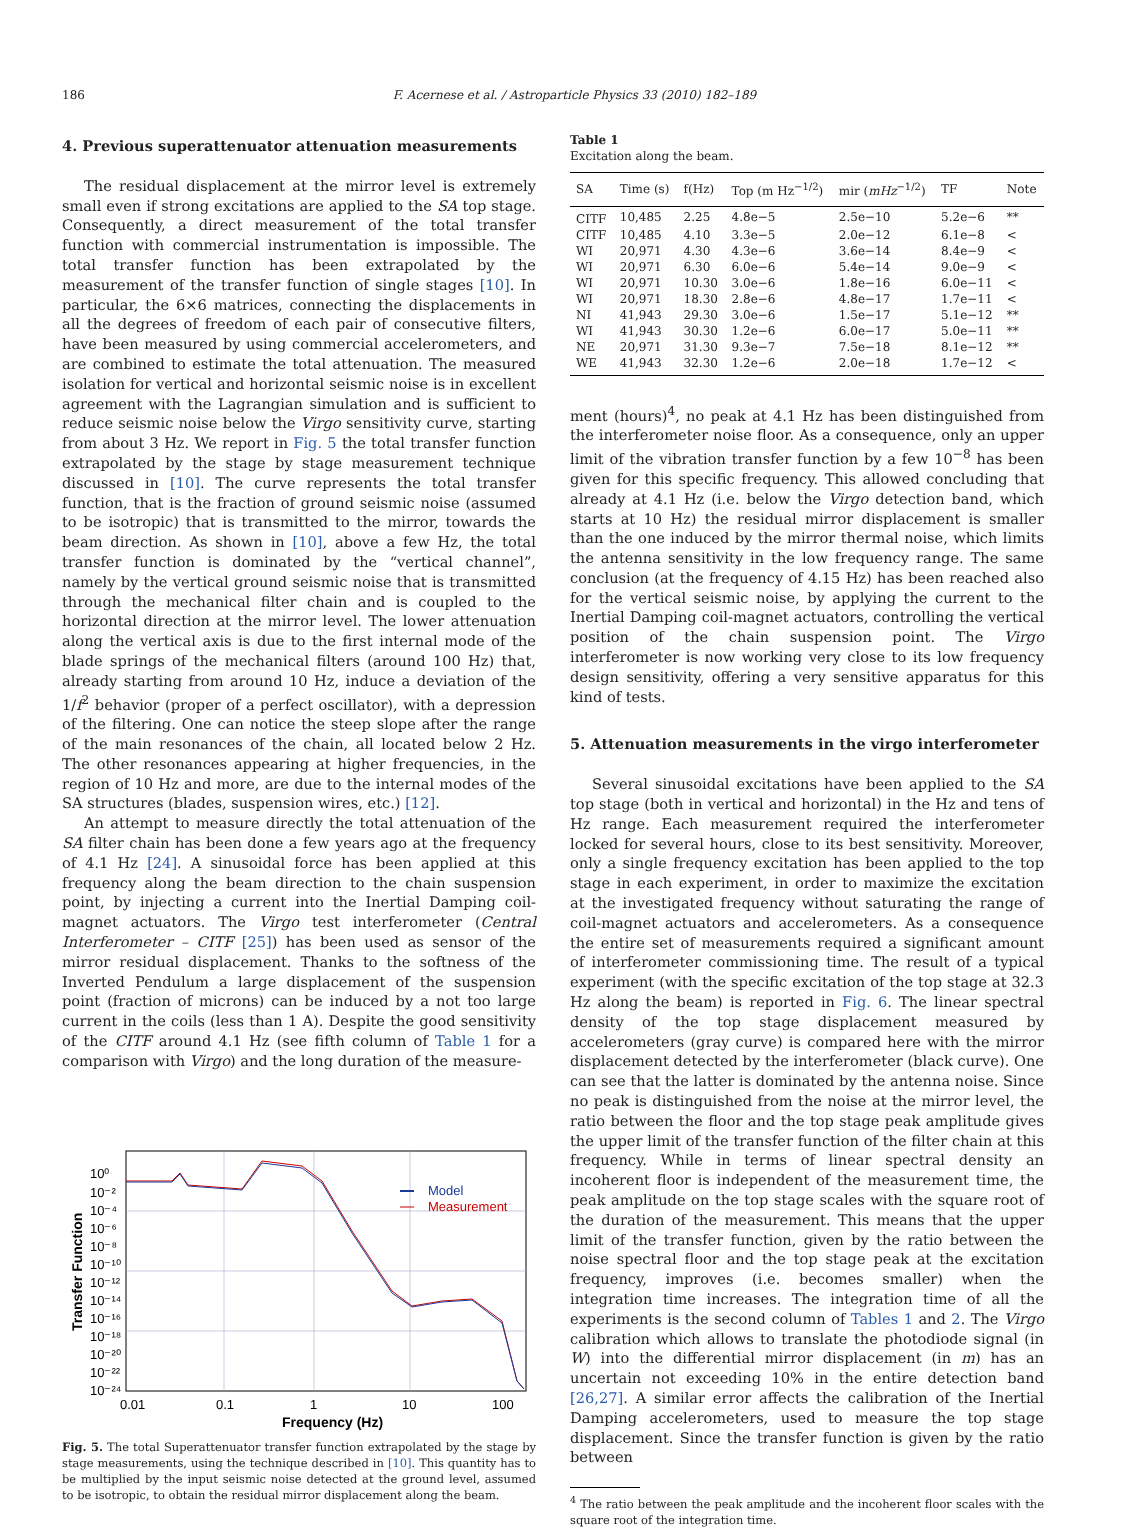186 F. Acernese et al. / Astroparticle Physics 33 (2010) 182–189
4. Previous superattenuator attenuation measurements
The residual displacement at the mirror level is extremely small even if strong excitations are applied to the SA top stage. Consequently, a direct measurement of the total transfer function with commercial instrumentation is impossible. The total transfer function has been extrapolated by the measurement of the transfer function of single stages [10]. In particular, the 6×6 matrices, connecting the displacements in all the degrees of freedom of each pair of consecutive filters, have been measured by using commercial accelerometers, and are combined to estimate the total attenuation. The measured isolation for vertical and horizontal seismic noise is in excellent agreement with the Lagrangian simulation and is sufficient to reduce seismic noise below the Virgo sensitivity curve, starting from about 3 Hz. We report in Fig. 5 the total transfer function extrapolated by the stage by stage measurement technique discussed in [10]. The curve represents the total transfer function, that is the fraction of ground seismic noise (assumed to be isotropic) that is transmitted to the mirror, towards the beam direction. As shown in [10], above a few Hz, the total transfer function is dominated by the “vertical channel”, namely by the vertical ground seismic noise that is transmitted through the mechanical filter chain and is coupled to the horizontal direction at the mirror level. The lower attenuation along the vertical axis is due to the first internal mode of the blade springs of the mechanical filters (around 100 Hz) that, already starting from around 10 Hz, induce a deviation of the 1/f<sup>2</sup> behavior (proper of a perfect oscillator), with a depression of the filtering. One can notice the steep slope after the range of the main resonances of the chain, all located below 2 Hz. The other resonances appearing at higher frequencies, in the region of 10 Hz and more, are due to the internal modes of the SA structures (blades, suspension wires, etc.) [12].
An attempt to measure directly the total attenuation of the SA filter chain has been done a few years ago at the frequency of 4.1 Hz [24]. A sinusoidal force has been applied at this frequency along the beam direction to the chain suspension point, by injecting a current into the Inertial Damping coil-magnet actuators. The Virgo test interferometer (Central Interferometer – CITF [25]) has been used as sensor of the mirror residual displacement. Thanks to the softness of the Inverted Pendulum a large displacement of the suspension point (fraction of microns) can be induced by a not too large current in the coils (less than 1 A). Despite the good sensitivity of the CITF around 4.1 Hz (see fifth column of Table 1 for a comparison with Virgo) and the long duration of the measure-
10⁰
10⁻²
10⁻⁴
10⁻⁶
10⁻⁸
10⁻¹⁰
10⁻¹²
10⁻¹⁴
10⁻¹⁶
10⁻¹⁸
10⁻²⁰
10⁻²²
10⁻²⁴
0.01
0.1
1
10
100
Frequency (Hz)
Transfer Function
Model
Measurement
Fig. 5. The total Superattenuator transfer function extrapolated by the stage by stage measurements, using the technique described in [10]. This quantity has to be multiplied by the input seismic noise detected at the ground level, assumed to be isotropic, to obtain the residual mirror displacement along the beam.
Table 1
Excitation along the beam.
| SA | Time (s) | f(Hz) | Top (m Hz<sup>−1/2</sup>) | mir ( mHz<sup>−1/2</sup>) | TF | Note |
| --- | --- | --- | --- | --- | --- | --- |
| CITF | 10,485 | 2.25 | 4.8e−5 | 2.5e−10 | 5.2e−6 | ** |
| CITF | 10,485 | 4.10 | 3.3e−5 | 2.0e−12 | 6.1e−8 | < |
| WI | 20,971 | 4.30 | 4.3e−6 | 3.6e−14 | 8.4e−9 | < |
| WI | 20,971 | 6.30 | 6.0e−6 | 5.4e−14 | 9.0e−9 | < |
| WI | 20,971 | 10.30 | 3.0e−6 | 1.8e−16 | 6.0e−11 | < |
| WI | 20,971 | 18.30 | 2.8e−6 | 4.8e−17 | 1.7e−11 | < |
| NI | 41,943 | 29.30 | 3.0e−6 | 1.5e−17 | 5.1e−12 | ** |
| WI | 41,943 | 30.30 | 1.2e−6 | 6.0e−17 | 5.0e−11 | ** |
| NE | 20,971 | 31.30 | 9.3e−7 | 7.5e−18 | 8.1e−12 | ** |
| WE | 41,943 | 32.30 | 1.2e−6 | 2.0e−18 | 1.7e−12 | < |
ment (hours)<sup>4</sup>, no peak at 4.1 Hz has been distinguished from the interferometer noise floor. As a consequence, only an upper limit of the vibration transfer function by a few 10<sup>−8</sup> has been given for this specific frequency. This allowed concluding that already at 4.1 Hz (i.e. below the Virgo detection band, which starts at 10 Hz) the residual mirror displacement is smaller than the one induced by the mirror thermal noise, which limits the antenna sensitivity in the low frequency range. The same conclusion (at the frequency of 4.15 Hz) has been reached also for the vertical seismic noise, by applying the current to the Inertial Damping coil-magnet actuators, controlling the vertical position of the chain suspension point. The Virgo interferometer is now working very close to its low frequency design sensitivity, offering a very sensitive apparatus for this kind of tests.
5. Attenuation measurements in the virgo interferometer
Several sinusoidal excitations have been applied to the SA top stage (both in vertical and horizontal) in the Hz and tens of Hz range. Each measurement required the interferometer locked for several hours, close to its best sensitivity. Moreover, only a single frequency excitation has been applied to the top stage in each experiment, in order to maximize the excitation at the investigated frequency without saturating the range of coil-magnet actuators and accelerometers. As a consequence the entire set of measurements required a significant amount of interferometer commissioning time. The result of a typical experiment (with the specific excitation of the top stage at 32.3 Hz along the beam) is reported in Fig. 6. The linear spectral density of the top stage displacement measured by accelerometers (gray curve) is compared here with the mirror displacement detected by the interferometer (black curve). One can see that the latter is dominated by the antenna noise. Since no peak is distinguished from the noise at the mirror level, the ratio between the floor and the top stage peak amplitude gives the upper limit of the transfer function of the filter chain at this frequency. While in terms of linear spectral density an incoherent floor is independent of the measurement time, the peak amplitude on the top stage scales with the square root of the duration of the measurement. This means that the upper limit of the transfer function, given by the ratio between the noise spectral floor and the top stage peak at the excitation frequency, improves (i.e. becomes smaller) when the integration time increases. The integration time of all the experiments is the second column of Tables 1 and 2. The Virgo calibration which allows to translate the photodiode signal (in W) into the differential mirror displacement (in m) has an uncertain not exceeding 10% in the entire detection band [26,27]. A similar error affects the calibration of the Inertial Damping accelerometers, used to measure the top stage displacement. Since the transfer function is given by the ratio between
<sup>4</sup> The ratio between the peak amplitude and the incoherent floor scales with the square root of the integration time.